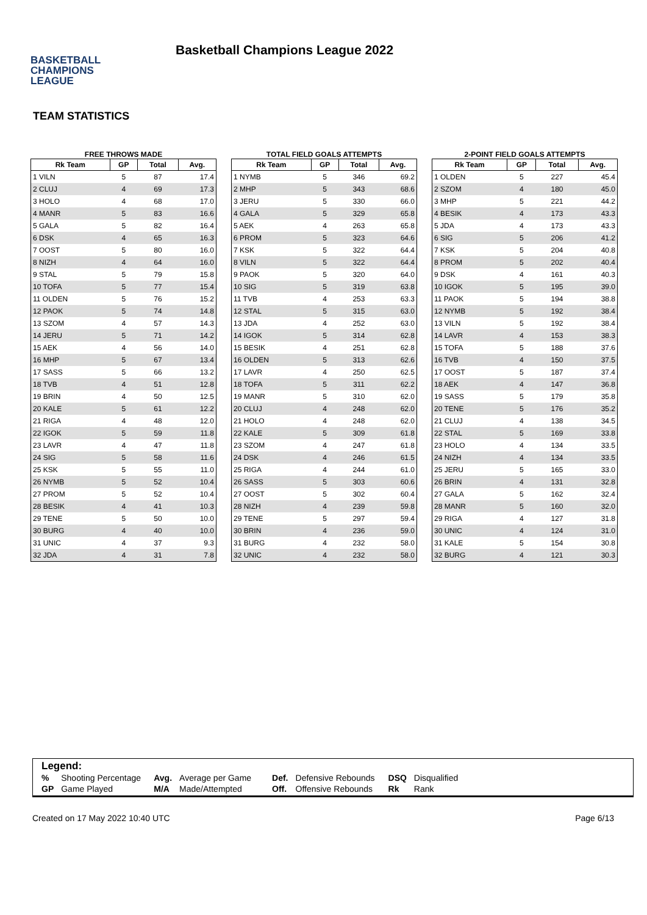BASKETBALL
CHAMPIONS
LEAGUE
Basketball Champions League 2022
TEAM STATISTICS
FREE THROWS MADE
| Rk Team | GP | Total | Avg. |
| --- | --- | --- | --- |
| 1 VILN | 5 | 87 | 17.4 |
| 2 CLUJ | 4 | 69 | 17.3 |
| 3 HOLO | 4 | 68 | 17.0 |
| 4 MANR | 5 | 83 | 16.6 |
| 5 GALA | 5 | 82 | 16.4 |
| 6 DSK | 4 | 65 | 16.3 |
| 7 OOST | 5 | 80 | 16.0 |
| 8 NIZH | 4 | 64 | 16.0 |
| 9 STAL | 5 | 79 | 15.8 |
| 10 TOFA | 5 | 77 | 15.4 |
| 11 OLDEN | 5 | 76 | 15.2 |
| 12 PAOK | 5 | 74 | 14.8 |
| 13 SZOM | 4 | 57 | 14.3 |
| 14 JERU | 5 | 71 | 14.2 |
| 15 AEK | 4 | 56 | 14.0 |
| 16 MHP | 5 | 67 | 13.4 |
| 17 SASS | 5 | 66 | 13.2 |
| 18 TVB | 4 | 51 | 12.8 |
| 19 BRIN | 4 | 50 | 12.5 |
| 20 KALE | 5 | 61 | 12.2 |
| 21 RIGA | 4 | 48 | 12.0 |
| 22 IGOK | 5 | 59 | 11.8 |
| 23 LAVR | 4 | 47 | 11.8 |
| 24 SIG | 5 | 58 | 11.6 |
| 25 KSK | 5 | 55 | 11.0 |
| 26 NYMB | 5 | 52 | 10.4 |
| 27 PROM | 5 | 52 | 10.4 |
| 28 BESIK | 4 | 41 | 10.3 |
| 29 TENE | 5 | 50 | 10.0 |
| 30 BURG | 4 | 40 | 10.0 |
| 31 UNIC | 4 | 37 | 9.3 |
| 32 JDA | 4 | 31 | 7.8 |
TOTAL FIELD GOALS ATTEMPTS
| Rk Team | GP | Total | Avg. |
| --- | --- | --- | --- |
| 1 NYMB | 5 | 346 | 69.2 |
| 2 MHP | 5 | 343 | 68.6 |
| 3 JERU | 5 | 330 | 66.0 |
| 4 GALA | 5 | 329 | 65.8 |
| 5 AEK | 4 | 263 | 65.8 |
| 6 PROM | 5 | 323 | 64.6 |
| 7 KSK | 5 | 322 | 64.4 |
| 8 VILN | 5 | 322 | 64.4 |
| 9 PAOK | 5 | 320 | 64.0 |
| 10 SIG | 5 | 319 | 63.8 |
| 11 TVB | 4 | 253 | 63.3 |
| 12 STAL | 5 | 315 | 63.0 |
| 13 JDA | 4 | 252 | 63.0 |
| 14 IGOK | 5 | 314 | 62.8 |
| 15 BESIK | 4 | 251 | 62.8 |
| 16 OLDEN | 5 | 313 | 62.6 |
| 17 LAVR | 4 | 250 | 62.5 |
| 18 TOFA | 5 | 311 | 62.2 |
| 19 MANR | 5 | 310 | 62.0 |
| 20 CLUJ | 4 | 248 | 62.0 |
| 21 HOLO | 4 | 248 | 62.0 |
| 22 KALE | 5 | 309 | 61.8 |
| 23 SZOM | 4 | 247 | 61.8 |
| 24 DSK | 4 | 246 | 61.5 |
| 25 RIGA | 4 | 244 | 61.0 |
| 26 SASS | 5 | 303 | 60.6 |
| 27 OOST | 5 | 302 | 60.4 |
| 28 NIZH | 4 | 239 | 59.8 |
| 29 TENE | 5 | 297 | 59.4 |
| 30 BRIN | 4 | 236 | 59.0 |
| 31 BURG | 4 | 232 | 58.0 |
| 32 UNIC | 4 | 232 | 58.0 |
2-POINT FIELD GOALS ATTEMPTS
| Rk Team | GP | Total | Avg. |
| --- | --- | --- | --- |
| 1 OLDEN | 5 | 227 | 45.4 |
| 2 SZOM | 4 | 180 | 45.0 |
| 3 MHP | 5 | 221 | 44.2 |
| 4 BESIK | 4 | 173 | 43.3 |
| 5 JDA | 4 | 173 | 43.3 |
| 6 SIG | 5 | 206 | 41.2 |
| 7 KSK | 5 | 204 | 40.8 |
| 8 PROM | 5 | 202 | 40.4 |
| 9 DSK | 4 | 161 | 40.3 |
| 10 IGOK | 5 | 195 | 39.0 |
| 11 PAOK | 5 | 194 | 38.8 |
| 12 NYMB | 5 | 192 | 38.4 |
| 13 VILN | 5 | 192 | 38.4 |
| 14 LAVR | 4 | 153 | 38.3 |
| 15 TOFA | 5 | 188 | 37.6 |
| 16 TVB | 4 | 150 | 37.5 |
| 17 OOST | 5 | 187 | 37.4 |
| 18 AEK | 4 | 147 | 36.8 |
| 19 SASS | 5 | 179 | 35.8 |
| 20 TENE | 5 | 176 | 35.2 |
| 21 CLUJ | 4 | 138 | 34.5 |
| 22 STAL | 5 | 169 | 33.8 |
| 23 HOLO | 4 | 134 | 33.5 |
| 24 NIZH | 4 | 134 | 33.5 |
| 25 JERU | 5 | 165 | 33.0 |
| 26 BRIN | 4 | 131 | 32.8 |
| 27 GALA | 5 | 162 | 32.4 |
| 28 MANR | 5 | 160 | 32.0 |
| 29 RIGA | 4 | 127 | 31.8 |
| 30 UNIC | 4 | 124 | 31.0 |
| 31 KALE | 5 | 154 | 30.8 |
| 32 BURG | 4 | 121 | 30.3 |
Legend:
| % | Shooting Percentage | Avg. | Average per Game | Def. | Defensive Rebounds | DSQ | Disqualified |
| GP | Game Played | M/A | Made/Attempted | Off. | Offensive Rebounds | Rk | Rank |
Created on 17 May 2022 10:40 UTC Page 6/13